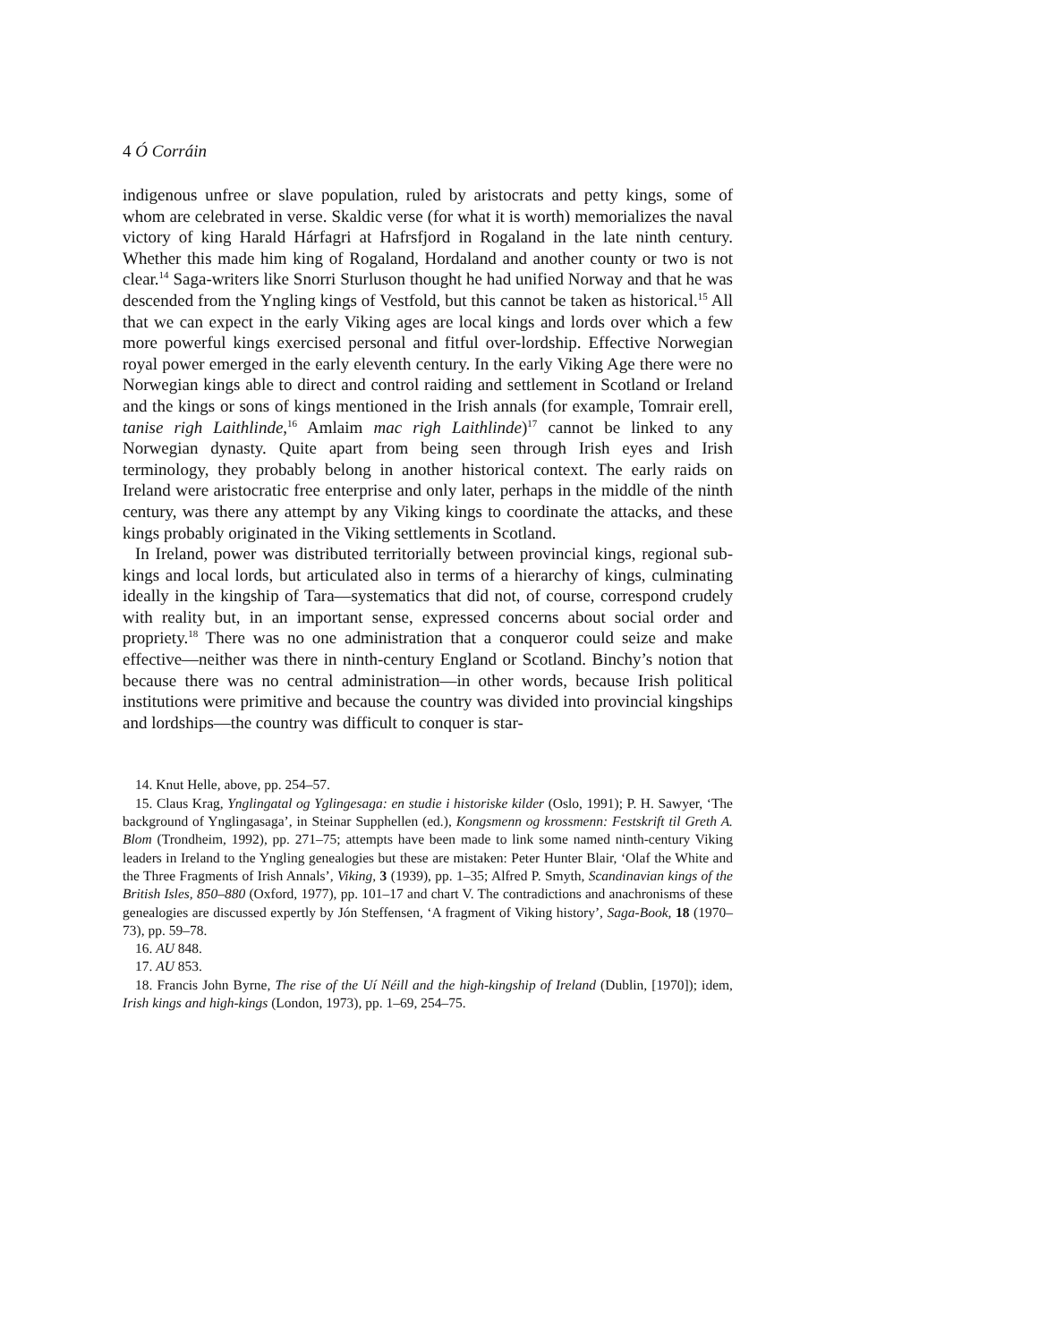4 Ó Corráin
indigenous unfree or slave population, ruled by aristocrats and petty kings, some of whom are celebrated in verse. Skaldic verse (for what it is worth) memorializes the naval victory of king Harald Hárfagri at Hafrsfjord in Rogaland in the late ninth century. Whether this made him king of Rogaland, Hordaland and another county or two is not clear.<sup>14</sup> Saga-writers like Snorri Sturluson thought he had unified Norway and that he was descended from the Yngling kings of Vestfold, but this cannot be taken as historical.<sup>15</sup> All that we can expect in the early Viking ages are local kings and lords over which a few more powerful kings exercised personal and fitful over-lordship. Effective Norwegian royal power emerged in the early eleventh century. In the early Viking Age there were no Norwegian kings able to direct and control raiding and settlement in Scotland or Ireland and the kings or sons of kings mentioned in the Irish annals (for example, Tomrair erell, tanise righ Laithlinde,<sup>16</sup> Amlaim mac righ Laithlinde)<sup>17</sup> cannot be linked to any Norwegian dynasty. Quite apart from being seen through Irish eyes and Irish terminology, they probably belong in another historical context. The early raids on Ireland were aristocratic free enterprise and only later, perhaps in the middle of the ninth century, was there any attempt by any Viking kings to coordinate the attacks, and these kings probably originated in the Viking settlements in Scotland.
In Ireland, power was distributed territorially between provincial kings, regional sub-kings and local lords, but articulated also in terms of a hierarchy of kings, culminating ideally in the kingship of Tara—systematics that did not, of course, correspond crudely with reality but, in an important sense, expressed concerns about social order and propriety.<sup>18</sup> There was no one administration that a conqueror could seize and make effective—neither was there in ninth-century England or Scotland. Binchy’s notion that because there was no central administration—in other words, because Irish political institutions were primitive and because the country was divided into provincial kingships and lordships—the country was difficult to conquer is star-
14. Knut Helle, above, pp. 254–57.
15. Claus Krag, Ynglingatal og Yglingesaga: en studie i historiske kilder (Oslo, 1991); P. H. Sawyer, ‘The background of Ynglingasaga’, in Steinar Supphellen (ed.), Kongsmenn og krossmenn: Festskrift til Greth A. Blom (Trondheim, 1992), pp. 271–75; attempts have been made to link some named ninth-century Viking leaders in Ireland to the Yngling genealogies but these are mistaken: Peter Hunter Blair, ‘Olaf the White and the Three Fragments of Irish Annals’, Viking, 3 (1939), pp. 1–35; Alfred P. Smyth, Scandinavian kings of the British Isles, 850–880 (Oxford, 1977), pp. 101–17 and chart V. The contradictions and anachronisms of these genealogies are discussed expertly by Jón Steffensen, ‘A fragment of Viking history’, Saga-Book, 18 (1970–73), pp. 59–78.
16. AU 848.
17. AU 853.
18. Francis John Byrne, The rise of the Uí Néill and the high-kingship of Ireland (Dublin, [1970]); idem, Irish kings and high-kings (London, 1973), pp. 1–69, 254–75.